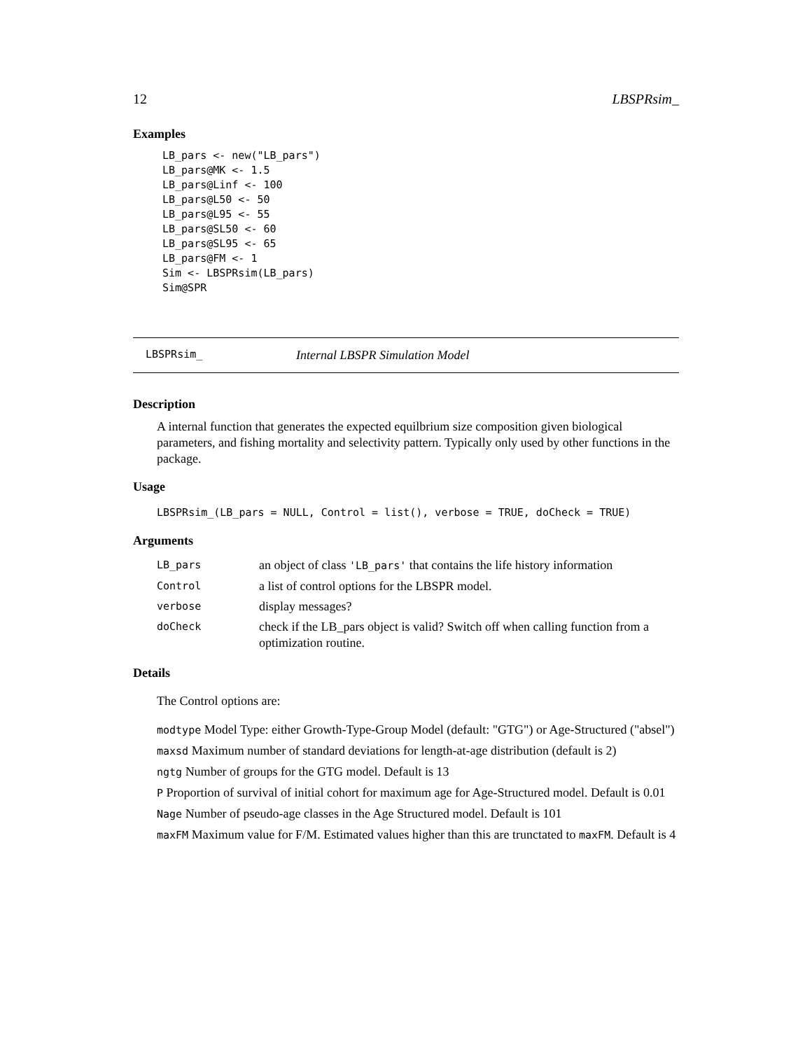12 LBSPRsim_
Examples
LB_pars <- new("LB_pars")
LB_pars@MK <- 1.5
LB_pars@Linf <- 100
LB_pars@L50 <- 50
LB_pars@L95 <- 55
LB_pars@SL50 <- 60
LB_pars@SL95 <- 65
LB_pars@FM <- 1
Sim <- LBSPRsim(LB_pars)
Sim@SPR
LBSPRsim_ Internal LBSPR Simulation Model
Description
A internal function that generates the expected equilbrium size composition given biological parameters, and fishing mortality and selectivity pattern. Typically only used by other functions in the package.
Usage
LBSPRsim_(LB_pars = NULL, Control = list(), verbose = TRUE, doCheck = TRUE)
Arguments
| LB_pars | an object of class 'LB_pars' that contains the life history information |
| Control | a list of control options for the LBSPR model. |
| verbose | display messages? |
| doCheck | check if the LB_pars object is valid? Switch off when calling function from a optimization routine. |
Details
The Control options are:
modtype Model Type: either Growth-Type-Group Model (default: "GTG") or Age-Structured ("absel")
maxsd Maximum number of standard deviations for length-at-age distribution (default is 2)
ngtg Number of groups for the GTG model. Default is 13
P Proportion of survival of initial cohort for maximum age for Age-Structured model. Default is 0.01
Nage Number of pseudo-age classes in the Age Structured model. Default is 101
maxFM Maximum value for F/M. Estimated values higher than this are trunctated to maxFM. Default is 4